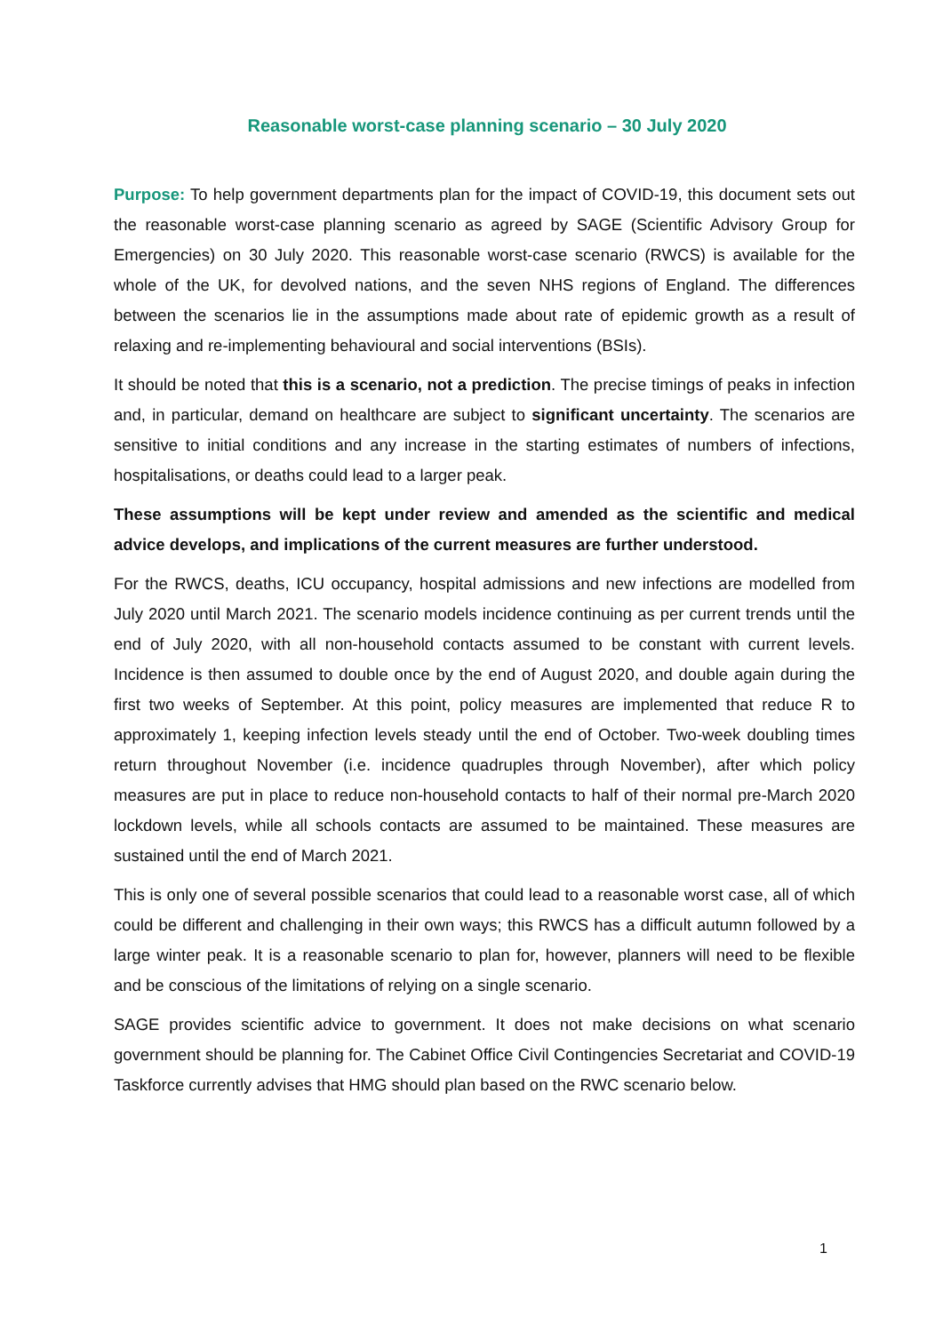Reasonable worst-case planning scenario – 30 July 2020
Purpose: To help government departments plan for the impact of COVID-19, this document sets out the reasonable worst-case planning scenario as agreed by SAGE (Scientific Advisory Group for Emergencies) on 30 July 2020. This reasonable worst-case scenario (RWCS) is available for the whole of the UK, for devolved nations, and the seven NHS regions of England. The differences between the scenarios lie in the assumptions made about rate of epidemic growth as a result of relaxing and re-implementing behavioural and social interventions (BSIs).
It should be noted that this is a scenario, not a prediction. The precise timings of peaks in infection and, in particular, demand on healthcare are subject to significant uncertainty. The scenarios are sensitive to initial conditions and any increase in the starting estimates of numbers of infections, hospitalisations, or deaths could lead to a larger peak.
These assumptions will be kept under review and amended as the scientific and medical advice develops, and implications of the current measures are further understood.
For the RWCS, deaths, ICU occupancy, hospital admissions and new infections are modelled from July 2020 until March 2021. The scenario models incidence continuing as per current trends until the end of July 2020, with all non-household contacts assumed to be constant with current levels. Incidence is then assumed to double once by the end of August 2020, and double again during the first two weeks of September. At this point, policy measures are implemented that reduce R to approximately 1, keeping infection levels steady until the end of October. Two-week doubling times return throughout November (i.e. incidence quadruples through November), after which policy measures are put in place to reduce non-household contacts to half of their normal pre-March 2020 lockdown levels, while all schools contacts are assumed to be maintained. These measures are sustained until the end of March 2021.
This is only one of several possible scenarios that could lead to a reasonable worst case, all of which could be different and challenging in their own ways; this RWCS has a difficult autumn followed by a large winter peak. It is a reasonable scenario to plan for, however, planners will need to be flexible and be conscious of the limitations of relying on a single scenario.
SAGE provides scientific advice to government. It does not make decisions on what scenario government should be planning for. The Cabinet Office Civil Contingencies Secretariat and COVID-19 Taskforce currently advises that HMG should plan based on the RWC scenario below.
1